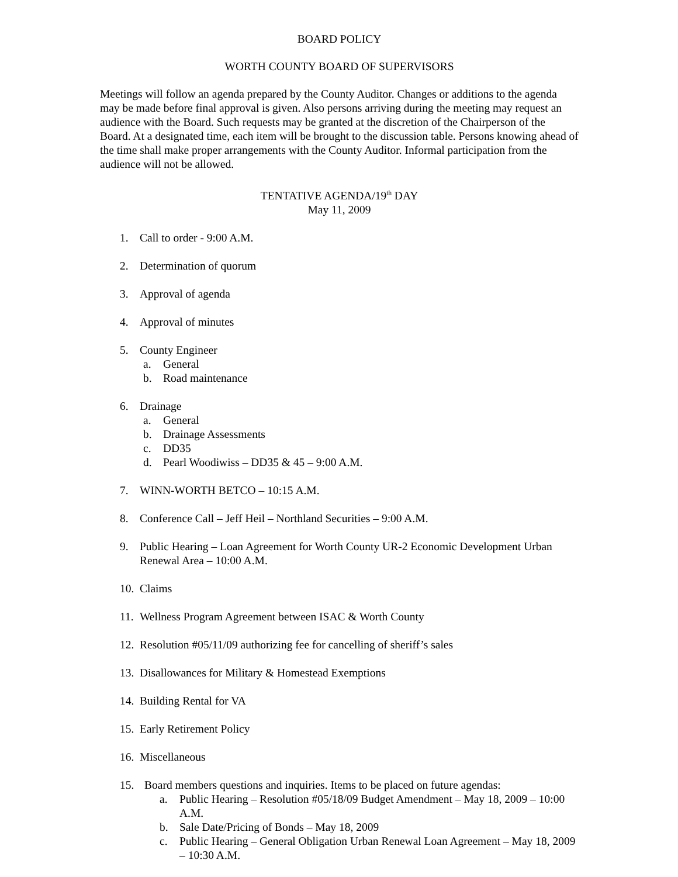BOARD POLICY
WORTH COUNTY BOARD OF SUPERVISORS
Meetings will follow an agenda prepared by the County Auditor. Changes or additions to the agenda may be made before final approval is given. Also persons arriving during the meeting may request an audience with the Board. Such requests may be granted at the discretion of the Chairperson of the Board. At a designated time, each item will be brought to the discussion table. Persons knowing ahead of the time shall make proper arrangements with the County Auditor. Informal participation from the audience will not be allowed.
TENTATIVE AGENDA/19<sup>th</sup> DAY
May 11, 2009
1. Call to order - 9:00 A.M.
2. Determination of quorum
3. Approval of agenda
4. Approval of minutes
5. County Engineer
a. General
b. Road maintenance
6. Drainage
a. General
b. Drainage Assessments
c. DD35
d. Pearl Woodiwiss – DD35 & 45 – 9:00 A.M.
7. WINN-WORTH BETCO – 10:15 A.M.
8. Conference Call – Jeff Heil – Northland Securities – 9:00 A.M.
9. Public Hearing – Loan Agreement for Worth County UR-2 Economic Development Urban Renewal Area – 10:00 A.M.
10. Claims
11. Wellness Program Agreement between ISAC & Worth County
12. Resolution #05/11/09 authorizing fee for cancelling of sheriff’s sales
13. Disallowances for Military & Homestead Exemptions
14. Building Rental for VA
15. Early Retirement Policy
16. Miscellaneous
15. Board members questions and inquiries. Items to be placed on future agendas:
a. Public Hearing – Resolution #05/18/09 Budget Amendment – May 18, 2009 – 10:00 A.M.
b. Sale Date/Pricing of Bonds – May 18, 2009
c. Public Hearing – General Obligation Urban Renewal Loan Agreement – May 18, 2009 – 10:30 A.M.